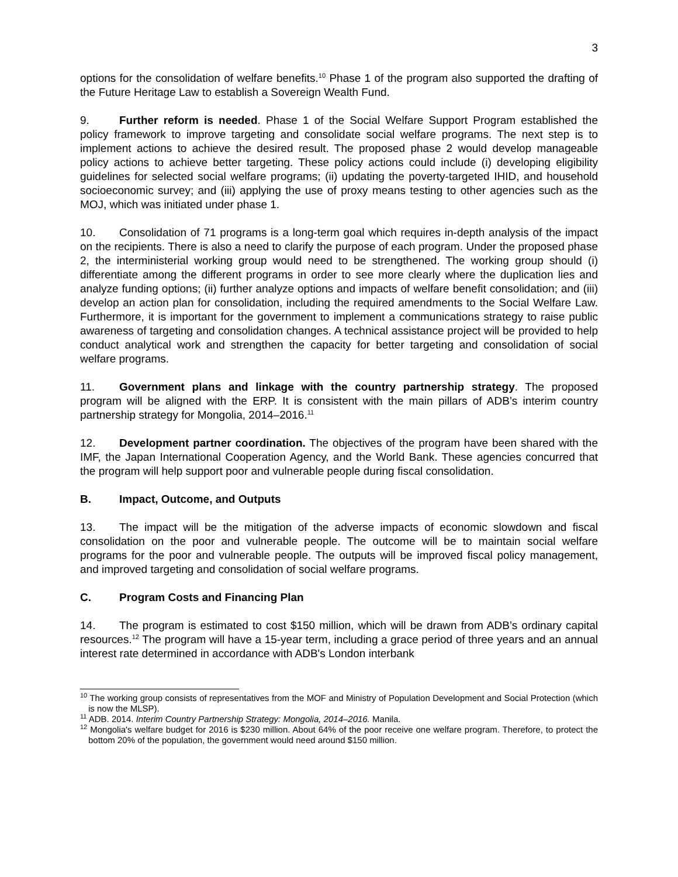3
options for the consolidation of welfare benefits.<sup>10</sup> Phase 1 of the program also supported the drafting of the Future Heritage Law to establish a Sovereign Wealth Fund.
9. Further reform is needed. Phase 1 of the Social Welfare Support Program established the policy framework to improve targeting and consolidate social welfare programs. The next step is to implement actions to achieve the desired result. The proposed phase 2 would develop manageable policy actions to achieve better targeting. These policy actions could include (i) developing eligibility guidelines for selected social welfare programs; (ii) updating the poverty-targeted IHID, and household socioeconomic survey; and (iii) applying the use of proxy means testing to other agencies such as the MOJ, which was initiated under phase 1.
10. Consolidation of 71 programs is a long-term goal which requires in-depth analysis of the impact on the recipients. There is also a need to clarify the purpose of each program. Under the proposed phase 2, the interministerial working group would need to be strengthened. The working group should (i) differentiate among the different programs in order to see more clearly where the duplication lies and analyze funding options; (ii) further analyze options and impacts of welfare benefit consolidation; and (iii) develop an action plan for consolidation, including the required amendments to the Social Welfare Law. Furthermore, it is important for the government to implement a communications strategy to raise public awareness of targeting and consolidation changes. A technical assistance project will be provided to help conduct analytical work and strengthen the capacity for better targeting and consolidation of social welfare programs.
11. Government plans and linkage with the country partnership strategy. The proposed program will be aligned with the ERP. It is consistent with the main pillars of ADB’s interim country partnership strategy for Mongolia, 2014–2016.<sup>11</sup>
12. Development partner coordination. The objectives of the program have been shared with the IMF, the Japan International Cooperation Agency, and the World Bank. These agencies concurred that the program will help support poor and vulnerable people during fiscal consolidation.
B. Impact, Outcome, and Outputs
13. The impact will be the mitigation of the adverse impacts of economic slowdown and fiscal consolidation on the poor and vulnerable people. The outcome will be to maintain social welfare programs for the poor and vulnerable people. The outputs will be improved fiscal policy management, and improved targeting and consolidation of social welfare programs.
C. Program Costs and Financing Plan
14. The program is estimated to cost $150 million, which will be drawn from ADB’s ordinary capital resources.<sup>12</sup> The program will have a 15-year term, including a grace period of three years and an annual interest rate determined in accordance with ADB's London interbank
<sup>10</sup> The working group consists of representatives from the MOF and Ministry of Population Development and Social Protection (which is now the MLSP).
<sup>11</sup> ADB. 2014. Interim Country Partnership Strategy: Mongolia, 2014–2016. Manila.
<sup>12</sup> Mongolia's welfare budget for 2016 is $230 million. About 64% of the poor receive one welfare program. Therefore, to protect the bottom 20% of the population, the government would need around $150 million.